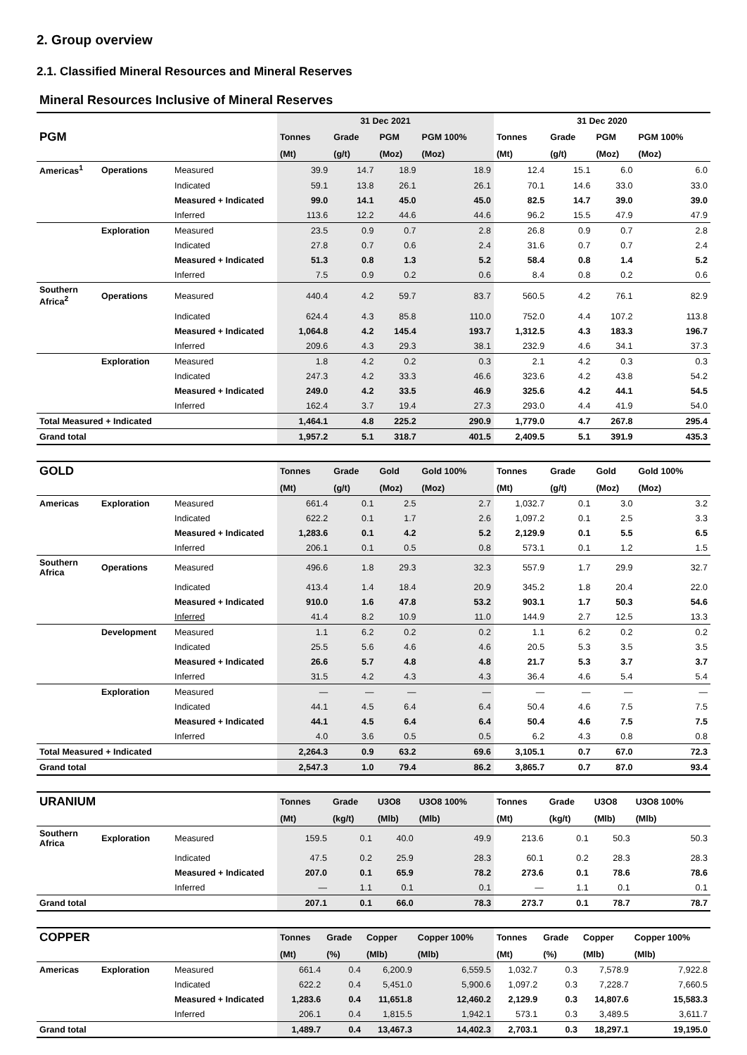2. Group overview
2.1. Classified Mineral Resources and Mineral Reserves
Mineral Resources Inclusive of Mineral Reserves
| | | | 31 Dec 2021 | | | | 31 Dec 2020 | | | |
| --- | --- | --- | --- | --- | --- | --- | --- | --- | --- | --- |
| PGM | | | Tonnes | Grade | PGM | PGM 100% | Tonnes | Grade | PGM | PGM 100% |
| | | | (Mt) | (g/t) | (Moz) | (Moz) | (Mt) | (g/t) | (Moz) | (Moz) |
| Americas<sup>1</sup> | Operations | Measured | 39.9 | 14.7 | 18.9 | 18.9 | 12.4 | 15.1 | 6.0 | 6.0 |
| | | Indicated | 59.1 | 13.8 | 26.1 | 26.1 | 70.1 | 14.6 | 33.0 | 33.0 |
| | | Measured + Indicated | 99.0 | 14.1 | 45.0 | 45.0 | 82.5 | 14.7 | 39.0 | 39.0 |
| | | Inferred | 113.6 | 12.2 | 44.6 | 44.6 | 96.2 | 15.5 | 47.9 | 47.9 |
| | Exploration | Measured | 23.5 | 0.9 | 0.7 | 2.8 | 26.8 | 0.9 | 0.7 | 2.8 |
| | | Indicated | 27.8 | 0.7 | 0.6 | 2.4 | 31.6 | 0.7 | 0.7 | 2.4 |
| | | Measured + Indicated | 51.3 | 0.8 | 1.3 | 5.2 | 58.4 | 0.8 | 1.4 | 5.2 |
| | | Inferred | 7.5 | 0.9 | 0.2 | 0.6 | 8.4 | 0.8 | 0.2 | 0.6 |
| Southern Africa<sup>2</sup> | Operations | Measured | 440.4 | 4.2 | 59.7 | 83.7 | 560.5 | 4.2 | 76.1 | 82.9 |
| | | Indicated | 624.4 | 4.3 | 85.8 | 110.0 | 752.0 | 4.4 | 107.2 | 113.8 |
| | | Measured + Indicated | 1,064.8 | 4.2 | 145.4 | 193.7 | 1,312.5 | 4.3 | 183.3 | 196.7 |
| | | Inferred | 209.6 | 4.3 | 29.3 | 38.1 | 232.9 | 4.6 | 34.1 | 37.3 |
| | Exploration | Measured | 1.8 | 4.2 | 0.2 | 0.3 | 2.1 | 4.2 | 0.3 | 0.3 |
| | | Indicated | 247.3 | 4.2 | 33.3 | 46.6 | 323.6 | 4.2 | 43.8 | 54.2 |
| | | Measured + Indicated | 249.0 | 4.2 | 33.5 | 46.9 | 325.6 | 4.2 | 44.1 | 54.5 |
| | | Inferred | 162.4 | 3.7 | 19.4 | 27.3 | 293.0 | 4.4 | 41.9 | 54.0 |
| Total Measured + Indicated | | | 1,464.1 | 4.8 | 225.2 | 290.9 | 1,779.0 | 4.7 | 267.8 | 295.4 |
| Grand total | | | 1,957.2 | 5.1 | 318.7 | 401.5 | 2,409.5 | 5.1 | 391.9 | 435.3 |
| GOLD | | | Tonnes | Grade | Gold | Gold 100% | Tonnes | Grade | Gold | Gold 100% |
| --- | --- | --- | --- | --- | --- | --- | --- | --- | --- | --- |
| | | | (Mt) | (g/t) | (Moz) | (Moz) | (Mt) | (g/t) | (Moz) | (Moz) |
| Americas | Exploration | Measured | 661.4 | 0.1 | 2.5 | 2.7 | 1,032.7 | 0.1 | 3.0 | 3.2 |
| | | Indicated | 622.2 | 0.1 | 1.7 | 2.6 | 1,097.2 | 0.1 | 2.5 | 3.3 |
| | | Measured + Indicated | 1,283.6 | 0.1 | 4.2 | 5.2 | 2,129.9 | 0.1 | 5.5 | 6.5 |
| | | Inferred | 206.1 | 0.1 | 0.5 | 0.8 | 573.1 | 0.1 | 1.2 | 1.5 |
| Southern Africa | Operations | Measured | 496.6 | 1.8 | 29.3 | 32.3 | 557.9 | 1.7 | 29.9 | 32.7 |
| | | Indicated | 413.4 | 1.4 | 18.4 | 20.9 | 345.2 | 1.8 | 20.4 | 22.0 |
| | | Measured + Indicated | 910.0 | 1.6 | 47.8 | 53.2 | 903.1 | 1.7 | 50.3 | 54.6 |
| | | Inferred | 41.4 | 8.2 | 10.9 | 11.0 | 144.9 | 2.7 | 12.5 | 13.3 |
| | Development | Measured | 1.1 | 6.2 | 0.2 | 0.2 | 1.1 | 6.2 | 0.2 | 0.2 |
| | | Indicated | 25.5 | 5.6 | 4.6 | 4.6 | 20.5 | 5.3 | 3.5 | 3.5 |
| | | Measured + Indicated | 26.6 | 5.7 | 4.8 | 4.8 | 21.7 | 5.3 | 3.7 | 3.7 |
| | | Inferred | 31.5 | 4.2 | 4.3 | 4.3 | 36.4 | 4.6 | 5.4 | 5.4 |
| | Exploration | Measured | — | — | — | — | — | — | — | — |
| | | Indicated | 44.1 | 4.5 | 6.4 | 6.4 | 50.4 | 4.6 | 7.5 | 7.5 |
| | | Measured + Indicated | 44.1 | 4.5 | 6.4 | 6.4 | 50.4 | 4.6 | 7.5 | 7.5 |
| | | Inferred | 4.0 | 3.6 | 0.5 | 0.5 | 6.2 | 4.3 | 0.8 | 0.8 |
| Total Measured + Indicated | | | 2,264.3 | 0.9 | 63.2 | 69.6 | 3,105.1 | 0.7 | 67.0 | 72.3 |
| Grand total | | | 2,547.3 | 1.0 | 79.4 | 86.2 | 3,865.7 | 0.7 | 87.0 | 93.4 |
| URANIUM | | | Tonnes | Grade | U3O8 | U3O8 100% | Tonnes | Grade | U3O8 | U3O8 100% |
| --- | --- | --- | --- | --- | --- | --- | --- | --- | --- | --- |
| | | | (Mt) | (kg/t) | (Mlb) | (Mlb) | (Mt) | (kg/t) | (Mlb) | (Mlb) |
| Southern Africa | Exploration | Measured | 159.5 | 0.1 | 40.0 | 49.9 | 213.6 | 0.1 | 50.3 | 50.3 |
| | | Indicated | 47.5 | 0.2 | 25.9 | 28.3 | 60.1 | 0.2 | 28.3 | 28.3 |
| | | Measured + Indicated | 207.0 | 0.1 | 65.9 | 78.2 | 273.6 | 0.1 | 78.6 | 78.6 |
| | | Inferred | — | 1.1 | 0.1 | 0.1 | — | 1.1 | 0.1 | 0.1 |
| Grand total | | | 207.1 | 0.1 | 66.0 | 78.3 | 273.7 | 0.1 | 78.7 | 78.7 |
| COPPER | | | Tonnes | Grade | Copper | Copper 100% | Tonnes | Grade | Copper | Copper 100% |
| --- | --- | --- | --- | --- | --- | --- | --- | --- | --- | --- |
| | | | (Mt) | (%) | (Mlb) | (Mlb) | (Mt) | (%) | (Mlb) | (Mlb) |
| Americas | Exploration | Measured | 661.4 | 0.4 | 6,200.9 | 6,559.5 | 1,032.7 | 0.3 | 7,578.9 | 7,922.8 |
| | | Indicated | 622.2 | 0.4 | 5,451.0 | 5,900.6 | 1,097.2 | 0.3 | 7,228.7 | 7,660.5 |
| | | Measured + Indicated | 1,283.6 | 0.4 | 11,651.8 | 12,460.2 | 2,129.9 | 0.3 | 14,807.6 | 15,583.3 |
| | | Inferred | 206.1 | 0.4 | 1,815.5 | 1,942.1 | 573.1 | 0.3 | 3,489.5 | 3,611.7 |
| Grand total | | | 1,489.7 | 0.4 | 13,467.3 | 14,402.3 | 2,703.1 | 0.3 | 18,297.1 | 19,195.0 |